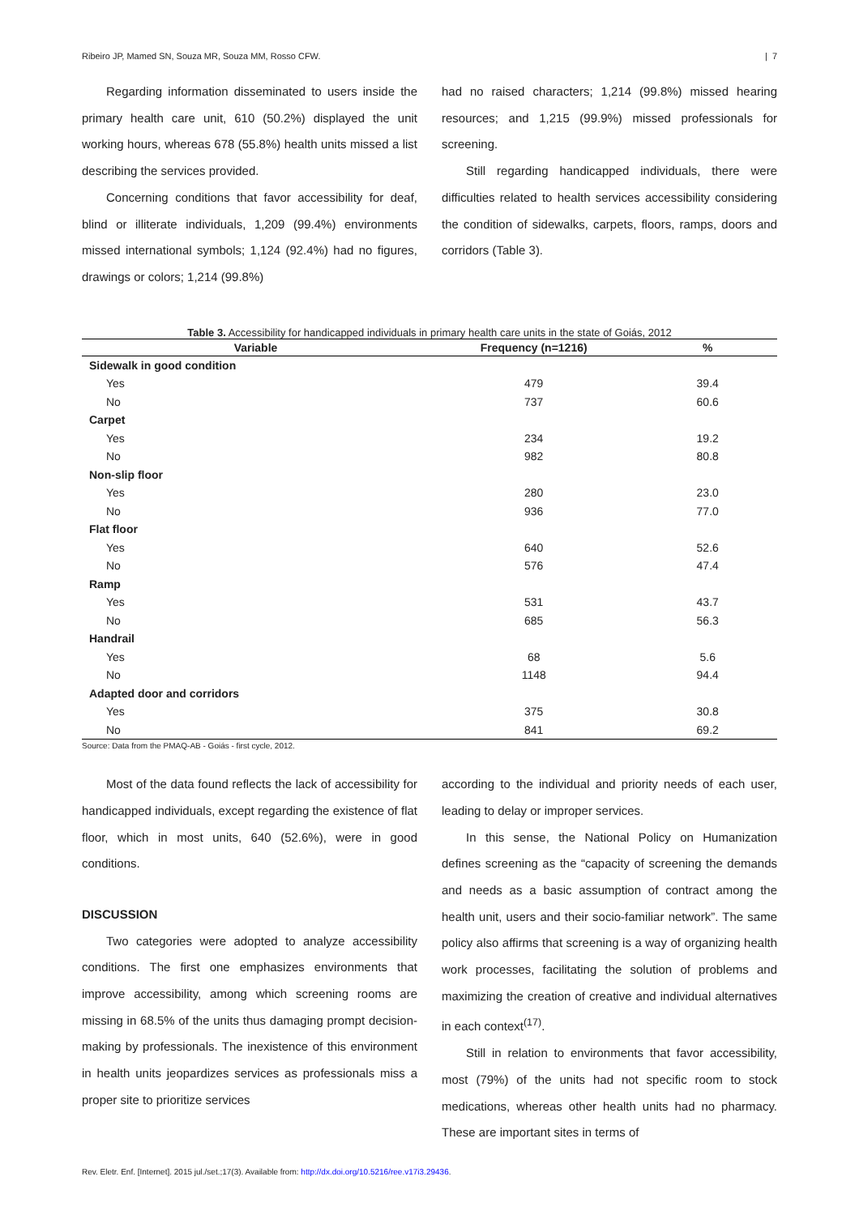Ribeiro JP, Mamed SN, Souza MR, Souza MM, Rosso CFW. | 7
Regarding information disseminated to users inside the primary health care unit, 610 (50.2%) displayed the unit working hours, whereas 678 (55.8%) health units missed a list describing the services provided.
Concerning conditions that favor accessibility for deaf, blind or illiterate individuals, 1,209 (99.4%) environments missed international symbols; 1,124 (92.4%) had no figures, drawings or colors; 1,214 (99.8%)
had no raised characters; 1,214 (99.8%) missed hearing resources; and 1,215 (99.9%) missed professionals for screening.
Still regarding handicapped individuals, there were difficulties related to health services accessibility considering the condition of sidewalks, carpets, floors, ramps, doors and corridors (Table 3).
Table 3. Accessibility for handicapped individuals in primary health care units in the state of Goiás, 2012
| Variable | Frequency (n=1216) | % |
| --- | --- | --- |
| Sidewalk in good condition | | |
| Yes | 479 | 39.4 |
| No | 737 | 60.6 |
| Carpet | | |
| Yes | 234 | 19.2 |
| No | 982 | 80.8 |
| Non-slip floor | | |
| Yes | 280 | 23.0 |
| No | 936 | 77.0 |
| Flat floor | | |
| Yes | 640 | 52.6 |
| No | 576 | 47.4 |
| Ramp | | |
| Yes | 531 | 43.7 |
| No | 685 | 56.3 |
| Handrail | | |
| Yes | 68 | 5.6 |
| No | 1148 | 94.4 |
| Adapted door and corridors | | |
| Yes | 375 | 30.8 |
| No | 841 | 69.2 |
Source: Data from the PMAQ-AB - Goiás - first cycle, 2012.
Most of the data found reflects the lack of accessibility for handicapped individuals, except regarding the existence of flat floor, which in most units, 640 (52.6%), were in good conditions.
DISCUSSION
Two categories were adopted to analyze accessibility conditions. The first one emphasizes environments that improve accessibility, among which screening rooms are missing in 68.5% of the units thus damaging prompt decision-making by professionals. The inexistence of this environment in health units jeopardizes services as professionals miss a proper site to prioritize services
according to the individual and priority needs of each user, leading to delay or improper services.
In this sense, the National Policy on Humanization defines screening as the “capacity of screening the demands and needs as a basic assumption of contract among the health unit, users and their socio-familiar network”. The same policy also affirms that screening is a way of organizing health work processes, facilitating the solution of problems and maximizing the creation of creative and individual alternatives in each context<sup>(17)</sup>.
Still in relation to environments that favor accessibility, most (79%) of the units had not specific room to stock medications, whereas other health units had no pharmacy. These are important sites in terms of
Rev. Eletr. Enf. [Internet]. 2015 jul./set.;17(3). Available from: http://dx.doi.org/10.5216/ree.v17i3.29436.